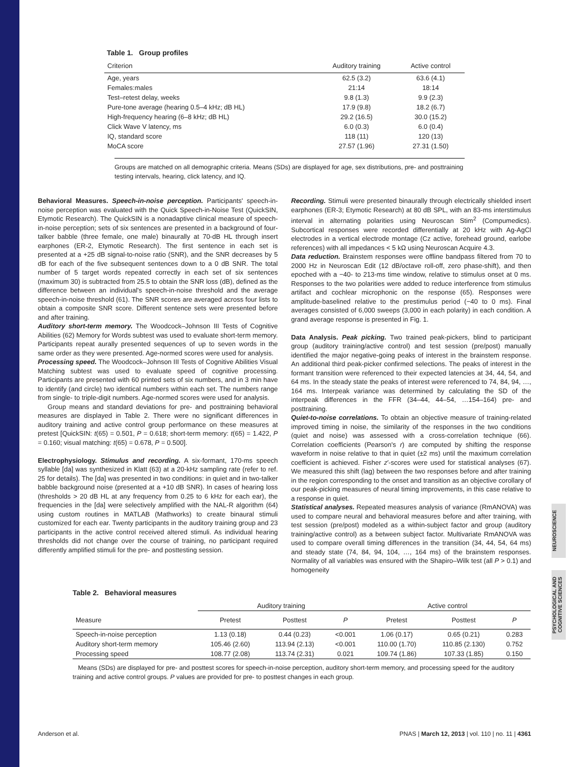NEUROSCIENCE
PSYCHOLOGICAL AND COGNITIVE SCIENCES
Table 1. Group profiles
| Criterion | Auditory training | Active control |
| --- | --- | --- |
| Age, years | 62.5 (3.2) | 63.6 (4.1) |
| Females:males | 21:14 | 18:14 |
| Test–retest delay, weeks | 9.8 (1.3) | 9.9 (2.3) |
| Pure-tone average (hearing 0.5–4 kHz; dB HL) | 17.9 (9.8) | 18.2 (6.7) |
| High-frequency hearing (6–8 kHz; dB HL) | 29.2 (16.5) | 30.0 (15.2) |
| Click Wave V latency, ms | 6.0 (0.3) | 6.0 (0.4) |
| IQ, standard score | 118 (11) | 120 (13) |
| MoCA score | 27.57 (1.96) | 27.31 (1.50) |
Groups are matched on all demographic criteria. Means (SDs) are displayed for age, sex distributions, pre- and posttraining testing intervals, hearing, click latency, and IQ.
Behavioral Measures. Speech-in-noise perception. Participants' speech-in-noise perception was evaluated with the Quick Speech-in-Noise Test (QuickSIN, Etymotic Research). The QuickSIN is a nonadaptive clinical measure of speech-in-noise perception; sets of six sentences are presented in a background of four-talker babble (three female, one male) binaurally at 70-dB HL through insert earphones (ER-2, Etymotic Research). The first sentence in each set is presented at a +25 dB signal-to-noise ratio (SNR), and the SNR decreases by 5 dB for each of the five subsequent sentences down to a 0 dB SNR. The total number of 5 target words repeated correctly in each set of six sentences (maximum 30) is subtracted from 25.5 to obtain the SNR loss (dB), defined as the difference between an individual's speech-in-noise threshold and the average speech-in-noise threshold (61). The SNR scores are averaged across four lists to obtain a composite SNR score. Different sentence sets were presented before and after training.
Auditory short-term memory. The Woodcock–Johnson III Tests of Cognitive Abilities (62) Memory for Words subtest was used to evaluate short-term memory. Participants repeat aurally presented sequences of up to seven words in the same order as they were presented. Age-normed scores were used for analysis.
Processing speed. The Woodcock–Johnson III Tests of Cognitive Abilities Visual Matching subtest was used to evaluate speed of cognitive processing. Participants are presented with 60 printed sets of six numbers, and in 3 min have to identify (and circle) two identical numbers within each set. The numbers range from single- to triple-digit numbers. Age-normed scores were used for analysis.
Group means and standard deviations for pre- and posttraining behavioral measures are displayed in Table 2. There were no significant differences in auditory training and active control group performance on these measures at pretest [QuickSIN: t(65) = 0.501, P = 0.618; short-term memory: t(65) = 1.422, P = 0.160; visual matching: t(65) = 0.678, P = 0.500].
Electrophysiology. Stimulus and recording. A six-formant, 170-ms speech syllable [da] was synthesized in Klatt (63) at a 20-kHz sampling rate (refer to ref. 25 for details). The [da] was presented in two conditions: in quiet and in two-talker babble background noise (presented at a +10 dB SNR). In cases of hearing loss (thresholds > 20 dB HL at any frequency from 0.25 to 6 kHz for each ear), the frequencies in the [da] were selectively amplified with the NAL-R algorithm (64) using custom routines in MATLAB (Mathworks) to create binaural stimuli customized for each ear. Twenty participants in the auditory training group and 23 participants in the active control received altered stimuli. As individual hearing thresholds did not change over the course of training, no participant required differently amplified stimuli for the pre- and posttesting session.
Recording. Stimuli were presented binaurally through electrically shielded insert earphones (ER-3; Etymotic Research) at 80 dB SPL, with an 83-ms interstimulus interval in alternating polarities using Neuroscan Stim<sup>2</sup> (Compumedics). Subcortical responses were recorded differentially at 20 kHz with Ag-AgCl electrodes in a vertical electrode montage (Cz active, forehead ground, earlobe references) with all impedances < 5 kΩ using Neuroscan Acquire 4.3.
Data reduction. Brainstem responses were offline bandpass filtered from 70 to 2000 Hz in Neuroscan Edit (12 dB/octave roll-off, zero phase-shift), and then epoched with a −40- to 213-ms time window, relative to stimulus onset at 0 ms. Responses to the two polarities were added to reduce interference from stimulus artifact and cochlear microphonic on the response (65). Responses were amplitude-baselined relative to the prestimulus period (−40 to 0 ms). Final averages consisted of 6,000 sweeps (3,000 in each polarity) in each condition. A grand average response is presented in Fig. 1.
Data Analysis. Peak picking. Two trained peak-pickers, blind to participant group (auditory training/active control) and test session (pre/post) manually identified the major negative-going peaks of interest in the brainstem response. An additional third peak-picker confirmed selections. The peaks of interest in the formant transition were referenced to their expected latencies at 34, 44, 54, and 64 ms. In the steady state the peaks of interest were referenced to 74, 84, 94, …, 164 ms. Interpeak variance was determined by calculating the SD of the interpeak differences in the FFR (34–44, 44–54, …154–164) pre- and posttraining.
Quiet-to-noise correlations. To obtain an objective measure of training-related improved timing in noise, the similarity of the responses in the two conditions (quiet and noise) was assessed with a cross-correlation technique (66). Correlation coefficients (Pearson's r) are computed by shifting the response waveform in noise relative to that in quiet (±2 ms) until the maximum correlation coefficient is achieved. Fisher z′-scores were used for statistical analyses (67). We measured this shift (lag) between the two responses before and after training in the region corresponding to the onset and transition as an objective corollary of our peak-picking measures of neural timing improvements, in this case relative to a response in quiet.
Statistical analyses. Repeated measures analysis of variance (RmANOVA) was used to compare neural and behavioral measures before and after training, with test session (pre/post) modeled as a within-subject factor and group (auditory training/active control) as a between subject factor. Multivariate RmANOVA was used to compare overall timing differences in the transition (34, 44, 54, 64 ms) and steady state (74, 84, 94, 104, …, 164 ms) of the brainstem responses. Normality of all variables was ensured with the Shapiro–Wilk test (all P > 0.1) and homogeneity
Table 2. Behavioral measures
| | Auditory training | | | Active control | | |
| Measure | Pretest | Posttest | P | Pretest | Posttest | P |
| Speech-in-noise perception | 1.13 (0.18) | 0.44 (0.23) | <0.001 | 1.06 (0.17) | 0.65 (0.21) | 0.283 |
| Auditory short-term memory | 105.46 (2.60) | 113.94 (2.13) | <0.001 | 110.00 (1.70) | 110.85 (2.130) | 0.752 |
| Processing speed | 108.77 (2.08) | 113.74 (2.31) | 0.021 | 109.74 (1.86) | 107.33 (1.85) | 0.150 |
Means (SDs) are displayed for pre- and posttest scores for speech-in-noise perception, auditory short-term memory, and processing speed for the auditory training and active control groups. P values are provided for pre- to posttest changes in each group.
Anderson et al. PNAS | March 12, 2013 | vol. 110 | no. 11 | 4361